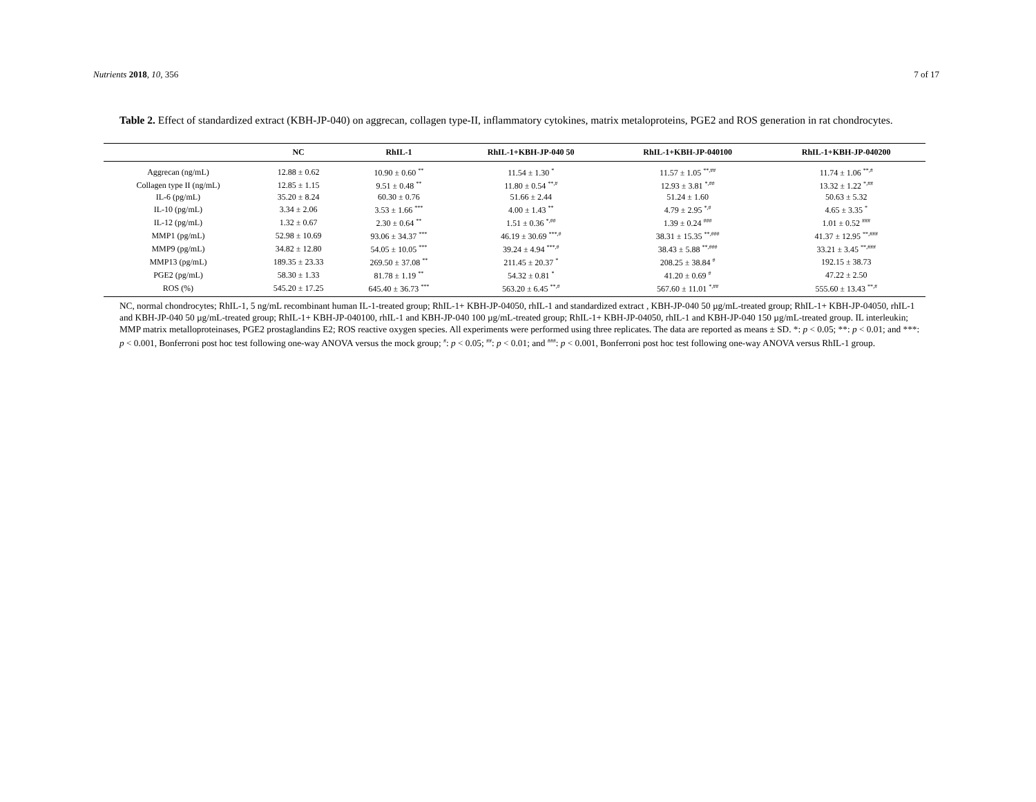Nutrients 2018, 10, 356 7 of 17
Table 2. Effect of standardized extract (KBH-JP-040) on aggrecan, collagen type-II, inflammatory cytokines, matrix metaloproteins, PGE2 and ROS generation in rat chondrocytes.
| | NC | RhIL-1 | RhIL-1+KBH-JP-040 50 | RhIL-1+KBH-JP-040100 | RhIL-1+KBH-JP-040200 |
| --- | --- | --- | --- | --- | --- |
| Aggrecan (ng/mL) | 12.88 ± 0.62 | 10.90 ± 0.60 <sup>**</sup> | 11.54 ± 1.30 <sup>*</sup> | 11.57 ± 1.05 <sup>**,##</sup> | 11.74 ± 1.06 <sup>**,#</sup> |
| Collagen type II (ng/mL) | 12.85 ± 1.15 | 9.51 ± 0.48 <sup>**</sup> | 11.80 ± 0.54 <sup>**,#</sup> | 12.93 ± 3.81 <sup>*,##</sup> | 13.32 ± 1.22 <sup>*,##</sup> |
| IL-6 (pg/mL) | 35.20 ± 8.24 | 60.30 ± 0.76 | 51.66 ± 2.44 | 51.24 ± 1.60 | 50.63 ± 5.32 |
| IL-10 (pg/mL) | 3.34 ± 2.06 | 3.53 ± 1.66 <sup>***</sup> | 4.00 ± 1.43 <sup>**</sup> | 4.79 ± 2.95 <sup>*,#</sup> | 4.65 ± 3.35 <sup>*</sup> |
| IL-12 (pg/mL) | 1.32 ± 0.67 | 2.30 ± 0.64 <sup>**</sup> | 1.51 ± 0.36 <sup>*,##</sup> | 1.39 ± 0.24 <sup>###</sup> | 1.01 ± 0.52 <sup>###</sup> |
| MMP1 (pg/mL) | 52.98 ± 10.69 | 93.06 ± 34.37 <sup>***</sup> | 46.19 ± 30.69 <sup>***,#</sup> | 38.31 ± 15.35 <sup>**,###</sup> | 41.37 ± 12.95 <sup>**,###</sup> |
| MMP9 (pg/mL) | 34.82 ± 12.80 | 54.05 ± 10.05 <sup>***</sup> | 39.24 ± 4.94 <sup>***,#</sup> | 38.43 ± 5.88 <sup>**,###</sup> | 33.21 ± 3.45 <sup>**,###</sup> |
| MMP13 (pg/mL) | 189.35 ± 23.33 | 269.50 ± 37.08 <sup>**</sup> | 211.45 ± 20.37 <sup>*</sup> | 208.25 ± 38.84 <sup>#</sup> | 192.15 ± 38.73 |
| PGE2 (pg/mL) | 58.30 ± 1.33 | 81.78 ± 1.19 <sup>**</sup> | 54.32 ± 0.81 <sup>*</sup> | 41.20 ± 0.69 <sup>#</sup> | 47.22 ± 2.50 |
| ROS (%) | 545.20 ± 17.25 | 645.40 ± 36.73 <sup>***</sup> | 563.20 ± 6.45 <sup>**,#</sup> | 567.60 ± 11.01 <sup>*,##</sup> | 555.60 ± 13.43 <sup>**,#</sup> |
NC, normal chondrocytes; RhIL-1, 5 ng/mL recombinant human IL-1-treated group; RhIL-1+ KBH-JP-04050, rhIL-1 and standardized extract , KBH-JP-040 50 µg/mL-treated group; RhIL-1+ KBH-JP-04050, rhIL-1 and KBH-JP-040 50 µg/mL-treated group; RhIL-1+ KBH-JP-040100, rhIL-1 and KBH-JP-040 100 µg/mL-treated group; RhIL-1+ KBH-JP-04050, rhIL-1 and KBH-JP-040 150 µg/mL-treated group. IL interleukin; MMP matrix metalloproteinases, PGE2 prostaglandins E2; ROS reactive oxygen species. All experiments were performed using three replicates. The data are reported as means ± SD. *: p < 0.05; **: p < 0.01; and ***: p < 0.001, Bonferroni post hoc test following one-way ANOVA versus the mock group; <sup>#</sup>: p < 0.05; <sup>##</sup>: p < 0.01; and <sup>###</sup>: p < 0.001, Bonferroni post hoc test following one-way ANOVA versus RhIL-1 group.